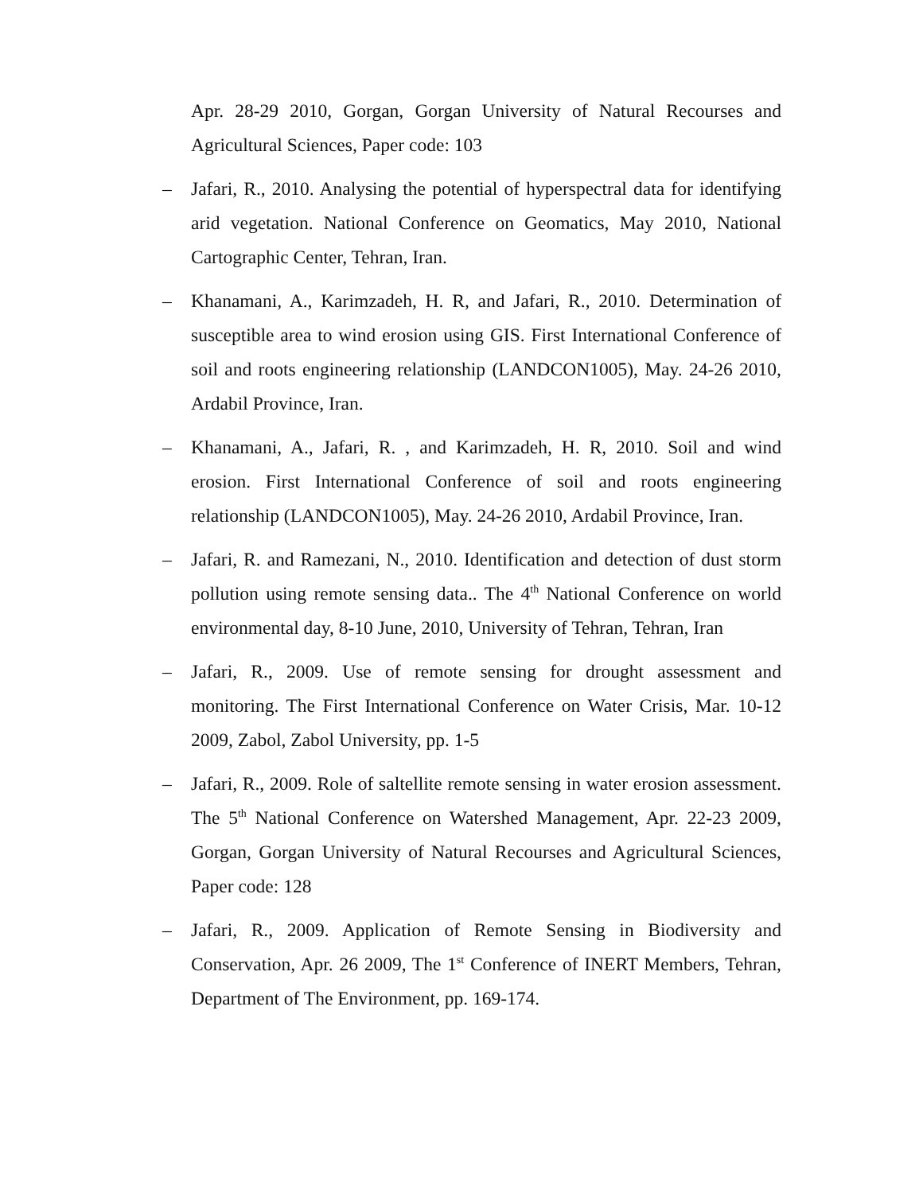Apr. 28-29 2010, Gorgan, Gorgan University of Natural Recourses and Agricultural Sciences, Paper code: 103
– Jafari, R., 2010. Analysing the potential of hyperspectral data for identifying arid vegetation. National Conference on Geomatics, May 2010, National Cartographic Center, Tehran, Iran.
– Khanamani, A., Karimzadeh, H. R, and Jafari, R., 2010. Determination of susceptible area to wind erosion using GIS. First International Conference of soil and roots engineering relationship (LANDCON1005), May. 24-26 2010, Ardabil Province, Iran.
– Khanamani, A., Jafari, R. , and Karimzadeh, H. R, 2010. Soil and wind erosion. First International Conference of soil and roots engineering relationship (LANDCON1005), May. 24-26 2010, Ardabil Province, Iran.
– Jafari, R. and Ramezani, N., 2010. Identification and detection of dust storm pollution using remote sensing data.. The 4<sup>th</sup> National Conference on world environmental day, 8-10 June, 2010, University of Tehran, Tehran, Iran
– Jafari, R., 2009. Use of remote sensing for drought assessment and monitoring. The First International Conference on Water Crisis, Mar. 10-12 2009, Zabol, Zabol University, pp. 1-5
– Jafari, R., 2009. Role of saltellite remote sensing in water erosion assessment. The 5<sup>th</sup> National Conference on Watershed Management, Apr. 22-23 2009, Gorgan, Gorgan University of Natural Recourses and Agricultural Sciences, Paper code: 128
– Jafari, R., 2009. Application of Remote Sensing in Biodiversity and Conservation, Apr. 26 2009, The 1<sup>st</sup> Conference of INERT Members, Tehran, Department of The Environment, pp. 169-174.